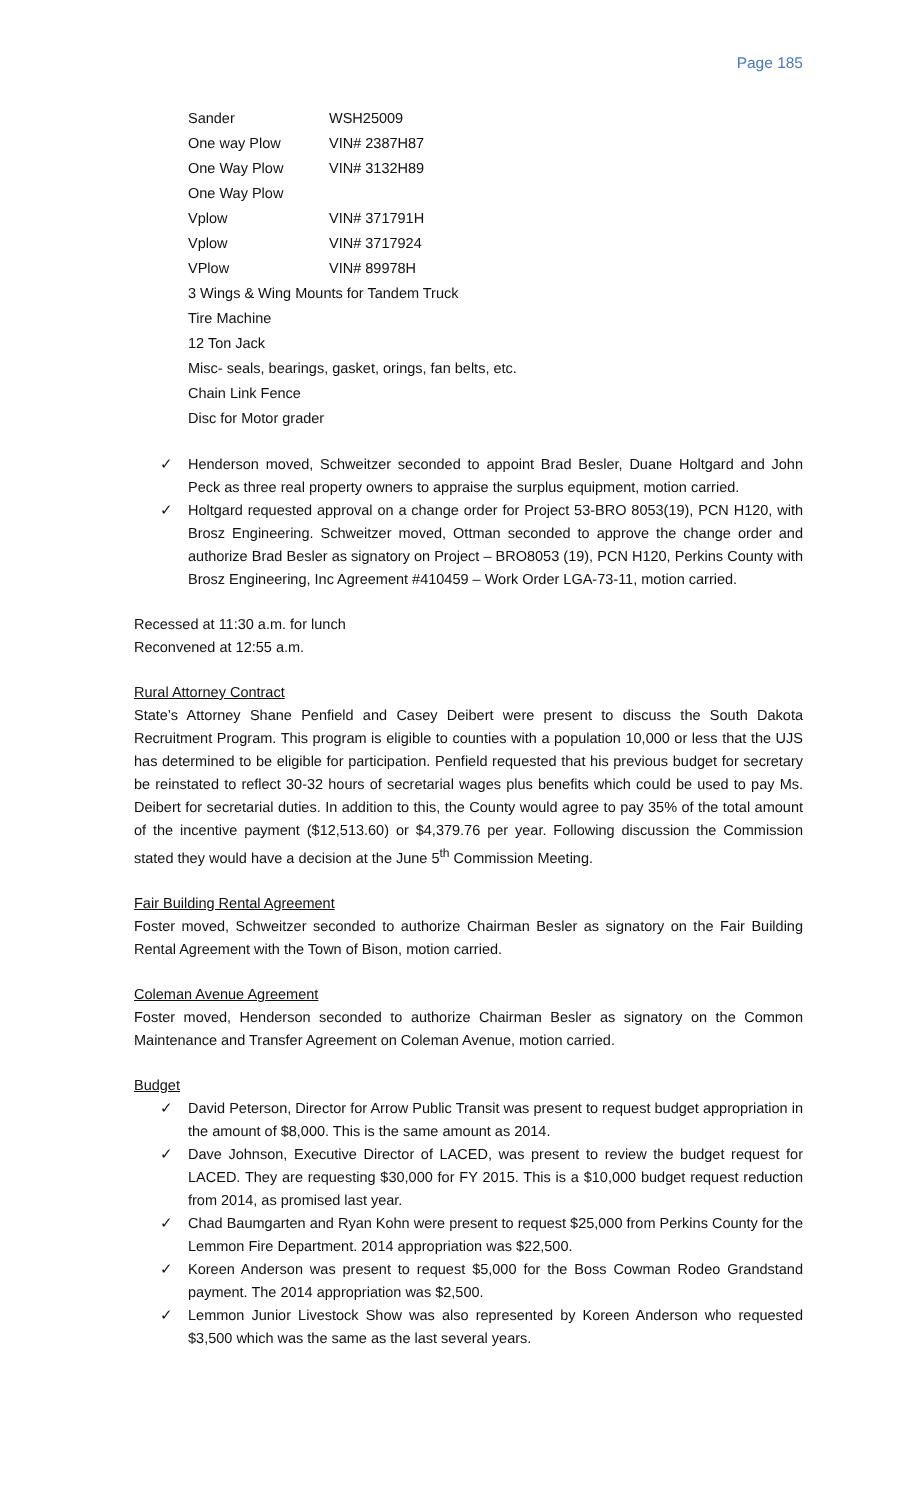Page 185
| Sander | WSH25009 |
| One way Plow | VIN# 2387H87 |
| One Way Plow | VIN# 3132H89 |
| One Way Plow | |
| Vplow | VIN# 371791H |
| Vplow | VIN# 3717924 |
| VPlow | VIN# 89978H |
| 3 Wings & Wing Mounts for Tandem Truck | |
| Tire Machine | |
| 12 Ton Jack | |
| Misc- seals, bearings, gasket, orings, fan belts, etc. | |
| Chain Link Fence | |
| Disc for Motor grader | |
✓ Henderson moved, Schweitzer seconded to appoint Brad Besler, Duane Holtgard and John Peck as three real property owners to appraise the surplus equipment, motion carried.
✓ Holtgard requested approval on a change order for Project 53-BRO 8053(19), PCN H120, with Brosz Engineering. Schweitzer moved, Ottman seconded to approve the change order and authorize Brad Besler as signatory on Project – BRO8053 (19), PCN H120, Perkins County with Brosz Engineering, Inc Agreement #410459 – Work Order LGA-73-11, motion carried.
Recessed at 11:30 a.m. for lunch
Reconvened at 12:55 a.m.
Rural Attorney Contract
State’s Attorney Shane Penfield and Casey Deibert were present to discuss the South Dakota Recruitment Program. This program is eligible to counties with a population 10,000 or less that the UJS has determined to be eligible for participation. Penfield requested that his previous budget for secretary be reinstated to reflect 30-32 hours of secretarial wages plus benefits which could be used to pay Ms. Deibert for secretarial duties. In addition to this, the County would agree to pay 35% of the total amount of the incentive payment ($12,513.60) or $4,379.76 per year. Following discussion the Commission stated they would have a decision at the June 5<sup>th</sup> Commission Meeting.
Fair Building Rental Agreement
Foster moved, Schweitzer seconded to authorize Chairman Besler as signatory on the Fair Building Rental Agreement with the Town of Bison, motion carried.
Coleman Avenue Agreement
Foster moved, Henderson seconded to authorize Chairman Besler as signatory on the Common Maintenance and Transfer Agreement on Coleman Avenue, motion carried.
Budget
✓ David Peterson, Director for Arrow Public Transit was present to request budget appropriation in the amount of $8,000. This is the same amount as 2014.
✓ Dave Johnson, Executive Director of LACED, was present to review the budget request for LACED. They are requesting $30,000 for FY 2015. This is a $10,000 budget request reduction from 2014, as promised last year.
✓ Chad Baumgarten and Ryan Kohn were present to request $25,000 from Perkins County for the Lemmon Fire Department. 2014 appropriation was $22,500.
✓ Koreen Anderson was present to request $5,000 for the Boss Cowman Rodeo Grandstand payment. The 2014 appropriation was $2,500.
✓ Lemmon Junior Livestock Show was also represented by Koreen Anderson who requested $3,500 which was the same as the last several years.